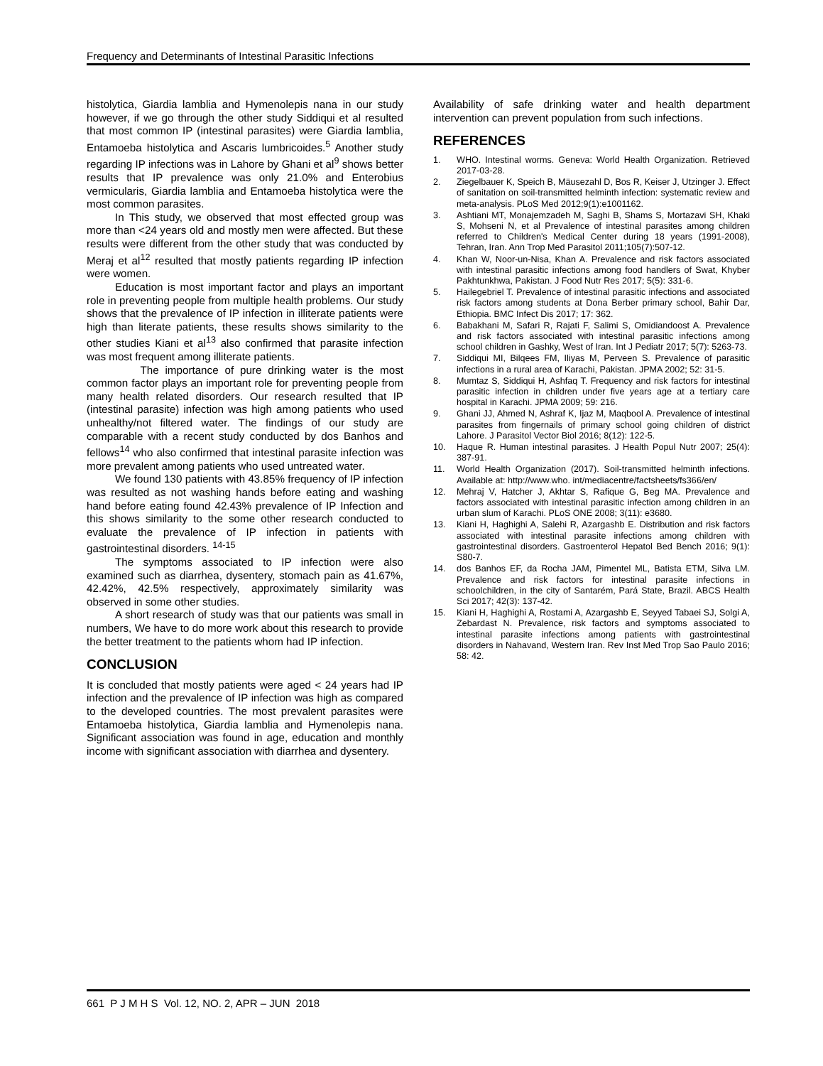Frequency and Determinants of Intestinal Parasitic Infections
histolytica, Giardia lamblia and Hymenolepis nana in our study however, if we go through the other study Siddiqui et al resulted that most common IP (intestinal parasites) were Giardia lamblia, Entamoeba histolytica and Ascaris lumbricoides.<sup>5</sup> Another study regarding IP infections was in Lahore by Ghani et al<sup>9</sup> shows better results that IP prevalence was only 21.0% and Enterobius vermicularis, Giardia lamblia and Entamoeba histolytica were the most common parasites.
In This study, we observed that most effected group was more than <24 years old and mostly men were affected. But these results were different from the other study that was conducted by Meraj et al<sup>12</sup> resulted that mostly patients regarding IP infection were women.
Education is most important factor and plays an important role in preventing people from multiple health problems. Our study shows that the prevalence of IP infection in illiterate patients were high than literate patients, these results shows similarity to the other studies Kiani et al<sup>13</sup> also confirmed that parasite infection was most frequent among illiterate patients.
The importance of pure drinking water is the most common factor plays an important role for preventing people from many health related disorders. Our research resulted that IP (intestinal parasite) infection was high among patients who used unhealthy/not filtered water. The findings of our study are comparable with a recent study conducted by dos Banhos and fellows<sup>14</sup> who also confirmed that intestinal parasite infection was more prevalent among patients who used untreated water.
We found 130 patients with 43.85% frequency of IP infection was resulted as not washing hands before eating and washing hand before eating found 42.43% prevalence of IP Infection and this shows similarity to the some other research conducted to evaluate the prevalence of IP infection in patients with gastrointestinal disorders. <sup>14-15</sup>
The symptoms associated to IP infection were also examined such as diarrhea, dysentery, stomach pain as 41.67%, 42.42%, 42.5% respectively, approximately similarity was observed in some other studies.
A short research of study was that our patients was small in numbers, We have to do more work about this research to provide the better treatment to the patients whom had IP infection.
CONCLUSION
It is concluded that mostly patients were aged < 24 years had IP infection and the prevalence of IP infection was high as compared to the developed countries. The most prevalent parasites were Entamoeba histolytica, Giardia lamblia and Hymenolepis nana. Significant association was found in age, education and monthly income with significant association with diarrhea and dysentery.
Availability of safe drinking water and health department intervention can prevent population from such infections.
REFERENCES
1. WHO. Intestinal worms. Geneva: World Health Organization. Retrieved 2017-03-28.
2. Ziegelbauer K, Speich B, Mäusezahl D, Bos R, Keiser J, Utzinger J. Effect of sanitation on soil-transmitted helminth infection: systematic review and meta-analysis. PLoS Med 2012;9(1):e1001162.
3. Ashtiani MT, Monajemzadeh M, Saghi B, Shams S, Mortazavi SH, Khaki S, Mohseni N, et al Prevalence of intestinal parasites among children referred to Children's Medical Center during 18 years (1991-2008), Tehran, Iran. Ann Trop Med Parasitol 2011;105(7):507-12.
4. Khan W, Noor-un-Nisa, Khan A. Prevalence and risk factors associated with intestinal parasitic infections among food handlers of Swat, Khyber Pakhtunkhwa, Pakistan. J Food Nutr Res 2017; 5(5): 331-6.
5. Hailegebriel T. Prevalence of intestinal parasitic infections and associated risk factors among students at Dona Berber primary school, Bahir Dar, Ethiopia. BMC Infect Dis 2017; 17: 362.
6. Babakhani M, Safari R, Rajati F, Salimi S, Omidiandoost A. Prevalence and risk factors associated with intestinal parasitic infections among school children in Gashky, West of Iran. Int J Pediatr 2017; 5(7): 5263-73.
7. Siddiqui MI, Bilqees FM, Iliyas M, Perveen S. Prevalence of parasitic infections in a rural area of Karachi, Pakistan. JPMA 2002; 52: 31-5.
8. Mumtaz S, Siddiqui H, Ashfaq T. Frequency and risk factors for intestinal parasitic infection in children under five years age at a tertiary care hospital in Karachi. JPMA 2009; 59: 216.
9. Ghani JJ, Ahmed N, Ashraf K, Ijaz M, Maqbool A. Prevalence of intestinal parasites from fingernails of primary school going children of district Lahore. J Parasitol Vector Biol 2016; 8(12): 122-5.
10. Haque R. Human intestinal parasites. J Health Popul Nutr 2007; 25(4): 387-91.
11. World Health Organization (2017). Soil-transmitted helminth infections. Available at: http://www.who. int/mediacentre/factsheets/fs366/en/
12. Mehraj V, Hatcher J, Akhtar S, Rafique G, Beg MA. Prevalence and factors associated with intestinal parasitic infection among children in an urban slum of Karachi. PLoS ONE 2008; 3(11): e3680.
13. Kiani H, Haghighi A, Salehi R, Azargashb E. Distribution and risk factors associated with intestinal parasite infections among children with gastrointestinal disorders. Gastroenterol Hepatol Bed Bench 2016; 9(1): S80-7.
14. dos Banhos EF, da Rocha JAM, Pimentel ML, Batista ETM, Silva LM. Prevalence and risk factors for intestinal parasite infections in schoolchildren, in the city of Santarém, Pará State, Brazil. ABCS Health Sci 2017; 42(3): 137-42.
15. Kiani H, Haghighi A, Rostami A, Azargashb E, Seyyed Tabaei SJ, Solgi A, Zebardast N. Prevalence, risk factors and symptoms associated to intestinal parasite infections among patients with gastrointestinal disorders in Nahavand, Western Iran. Rev Inst Med Trop Sao Paulo 2016; 58: 42.
661 P J M H S Vol. 12, NO. 2, APR – JUN 2018